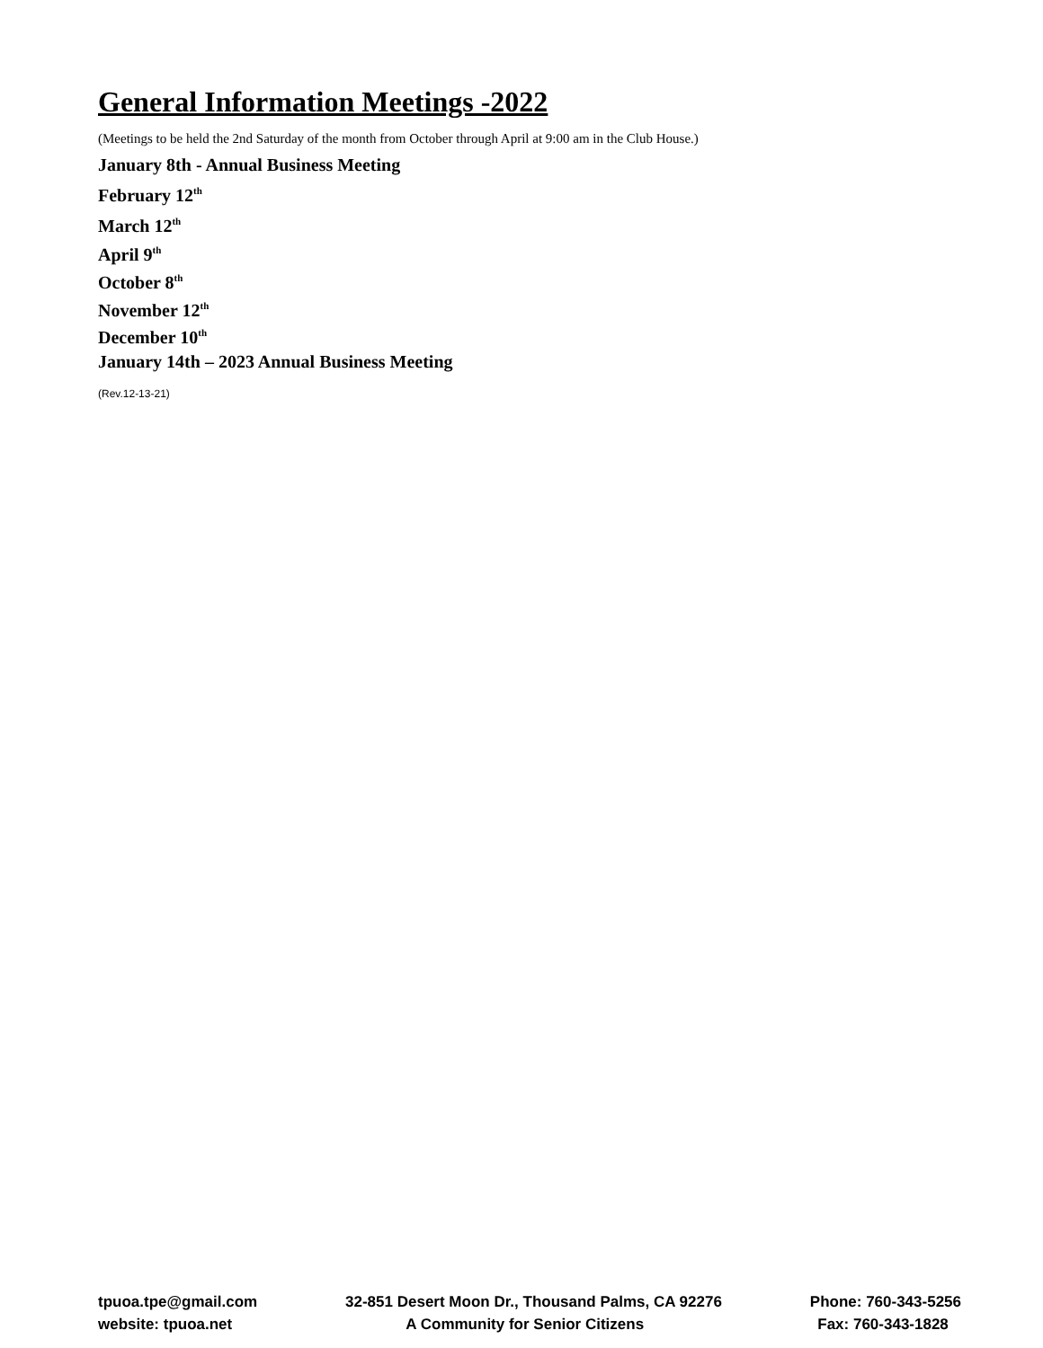General Information Meetings -2022
(Meetings to be held the 2nd Saturday of the month from October through April at 9:00 am in the Club House.)
January 8th - Annual Business Meeting
February 12<sup>th</sup>
March 12<sup>th</sup>
April 9<sup>th</sup>
October 8<sup>th</sup>
November 12<sup>th</sup>
December 10<sup>th</sup>
January 14th – 2023 Annual Business Meeting
(Rev.12-13-21)
tpuoa.tpe@gmail.com 32-851 Desert Moon Dr., Thousand Palms, CA 92276 Phone: 760-343-5256
website: tpuoa.net A Community for Senior Citizens Fax: 760-343-1828